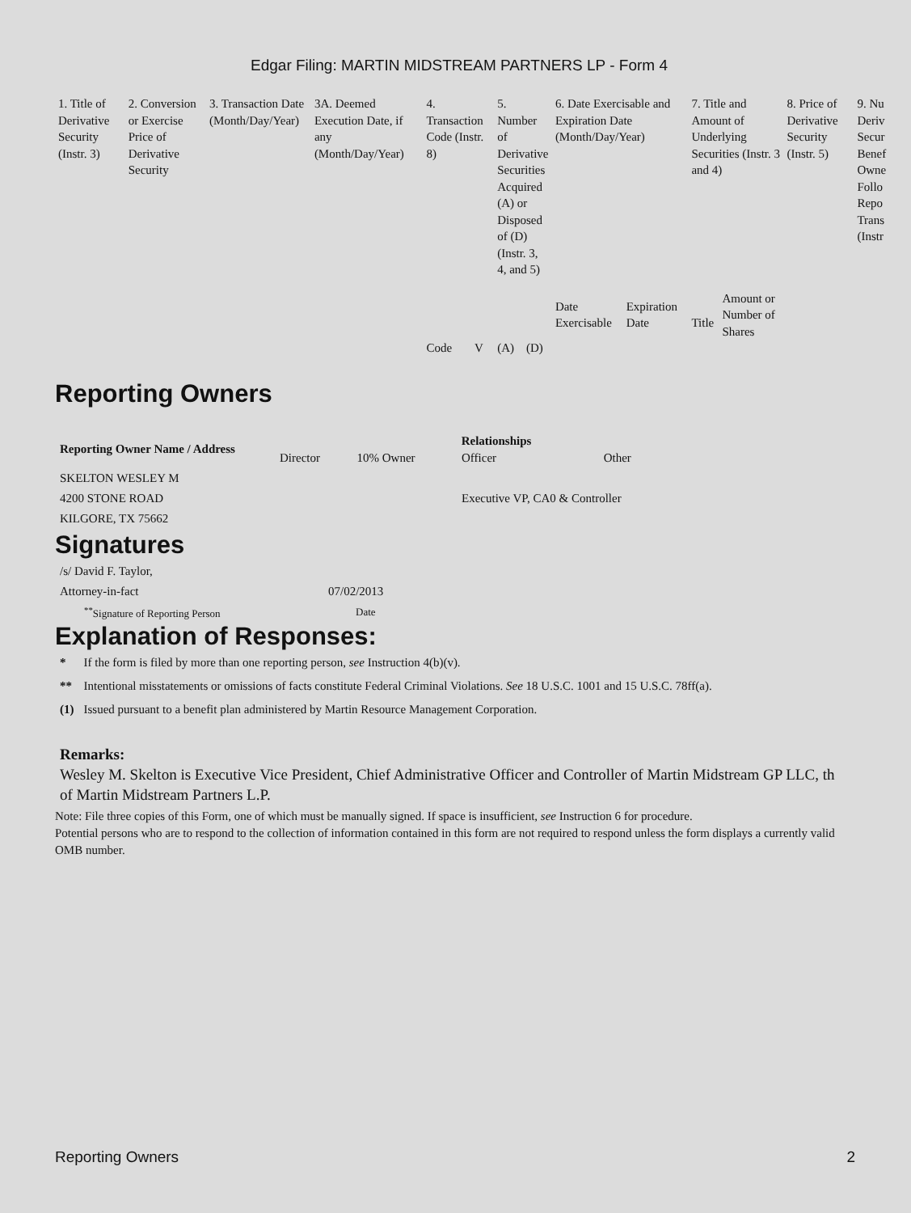Edgar Filing: MARTIN MIDSTREAM PARTNERS LP - Form 4
| 1. Title of Derivative Security (Instr. 3) | 2. Conversion or Exercise Price of Derivative Security | 3. Transaction Date (Month/Day/Year) | 3A. Deemed Execution Date, if any (Month/Day/Year) | 4. Transaction Code (Instr. 8) | | 5. Number of Derivative Securities Acquired (A) or Disposed of (D) (Instr. 3, 4, and 5) | | 6. Date Exercisable and Expiration Date (Month/Day/Year) | | 7. Title and Amount of Underlying Securities (Instr. 3 and 4) | | 8. Price of Derivative Security (Instr. 5) | 9. Nu Deriv Secur Benef Owne Follo Repo Trans (Instr |
| | | | | | | | | Date Exercisable | Expiration Date | Title | Amount or Number of Shares | | |
| | | | | Code | V | (A) | (D) | | | | | | |
Reporting Owners
| Reporting Owner Name / Address | Relationships | | | |
| --- | --- | --- | --- | --- |
| | Director | 10% Owner | Officer | Other |
| SKELTON WESLEY M 4200 STONE ROAD KILGORE, TX 75662 | | | Executive VP, CA0 & Controller | |
Signatures
| /s/ David F. Taylor, Attorney-in-fact | 07/02/2013 |
| <sup>**</sup> Signature of Reporting Person | Date |
Explanation of Responses:
| * | If the form is filed by more than one reporting person, see Instruction 4(b)(v). |
| ** | Intentional misstatements or omissions of facts constitute Federal Criminal Violations. See 18 U.S.C. 1001 and 15 U.S.C. 78ff(a). |
| (1) | Issued pursuant to a benefit plan administered by Martin Resource Management Corporation. |
Remarks:
Wesley M. Skelton is Executive Vice President, Chief Administrative Officer and Controller of Martin Midstream GP LLC, th
of Martin Midstream Partners L.P.
Note: File three copies of this Form, one of which must be manually signed. If space is insufficient, see Instruction 6 for procedure.
Potential persons who are to respond to the collection of information contained in this form are not required to respond unless the form displays a currently valid OMB number.
Reporting Owners 2